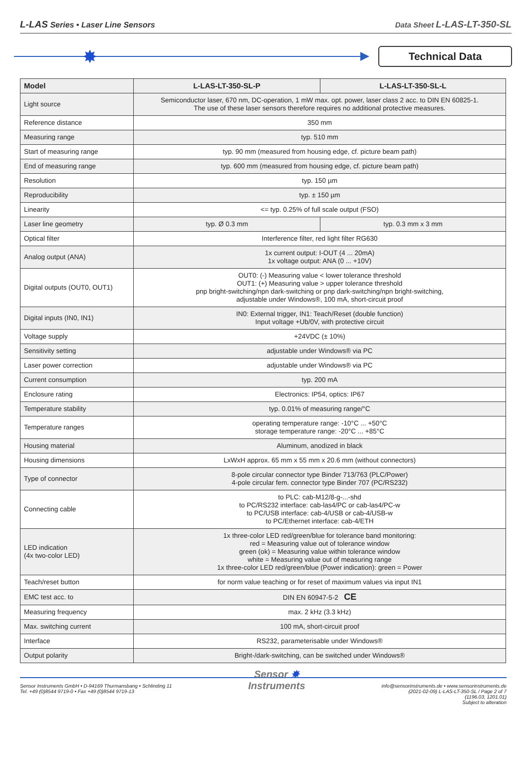L-LAS Series • Laser Line Sensors Data Sheet L-LAS-LT-350-SL
✸ Technical Data
| Model | L-LAS-LT-350-SL-P | L-LAS-LT-350-SL-L |
| --- | --- | --- |
| Light source | Semiconductor laser, 670 nm, DC-operation, 1 mW max. opt. power, laser class 2 acc. to DIN EN 60825-1. The use of these laser sensors therefore requires no additional protective measures. | |
| Reference distance | 350 mm | |
| Measuring range | typ. 510 mm | |
| Start of measuring range | typ. 90 mm (measured from housing edge, cf. picture beam path) | |
| End of measuring range | typ. 600 mm (measured from housing edge, cf. picture beam path) | |
| Resolution | typ. 150 µm | |
| Reproducibility | typ. ± 150 µm | |
| Linearity | <= typ. 0.25% of full scale output (FSO) | |
| Laser line geometry | typ. Ø 0.3 mm | typ. 0.3 mm x 3 mm |
| Optical filter | Interference filter, red light filter RG630 | |
| Analog output (ANA) | 1x current output: I-OUT (4 ... 20mA) 1x voltage output: ANA (0 ... +10V) | |
| Digital outputs (OUT0, OUT1) | OUT0: (-) Measuring value < lower tolerance threshold OUT1: (+) Measuring value > upper tolerance threshold pnp bright-switching/npn dark-switching or pnp dark-switching/npn bright-switching, adjustable under Windows®, 100 mA, short-circuit proof | |
| Digital inputs (IN0, IN1) | IN0: External trigger, IN1: Teach/Reset (double function) Input voltage +Ub/0V, with protective circuit | |
| Voltage supply | +24VDC (± 10%) | |
| Sensitivity setting | adjustable under Windows® via PC | |
| Laser power correction | adjustable under Windows® via PC | |
| Current consumption | typ. 200 mA | |
| Enclosure rating | Electronics: IP54, optics: IP67 | |
| Temperature stability | typ. 0.01% of measuring range/°C | |
| Temperature ranges | operating temperature range: -10°C ... +50°C storage temperature range: -20°C ... +85°C | |
| Housing material | Aluminum, anodized in black | |
| Housing dimensions | LxWxH approx. 65 mm x 55 mm x 20.6 mm (without connectors) | |
| Type of connector | 8-pole circular connector type Binder 713/763 (PLC/Power) 4-pole circular fem. connector type Binder 707 (PC/RS232) | |
| Connecting cable | to PLC: cab-M12/8-g-...-shd to PC/RS232 interface: cab-las4/PC or cab-las4/PC-w to PC/USB interface: cab-4/USB or cab-4/USB-w to PC/Ethernet interface: cab-4/ETH | |
| LED indication (4x two-color LED) | 1x three-color LED red/green/blue for tolerance band monitoring: red = Measuring value out of tolerance window green (ok) = Measuring value within tolerance window white = Measuring value out of measuring range 1x three-color LED red/green/blue (Power indication): green = Power | |
| Teach/reset button | for norm value teaching or for reset of maximum values via input IN1 | |
| EMC test acc. to | DIN EN 60947-5-2 CE | |
| Measuring frequency | max. 2 kHz (3.3 kHz) | |
| Max. switching current | 100 mA, short-circuit proof | |
| Interface | RS232, parameterisable under Windows® | |
| Output polarity | Bright-/dark-switching, can be switched under Windows® | |
Sensor Instruments GmbH • D-94169 Thurmansbang • Schlinding 11
Tel. +49 (0)8544 9719-0 • Fax +49 (0)8544 9719-13
Sensor ✸
Instruments
info@sensorinstruments.de • www.sensorinstruments.de
(2021-02-09) L-LAS-LT-350-SL / Page 2 of 7
(1196.03, 1201.01)
Subject to alteration